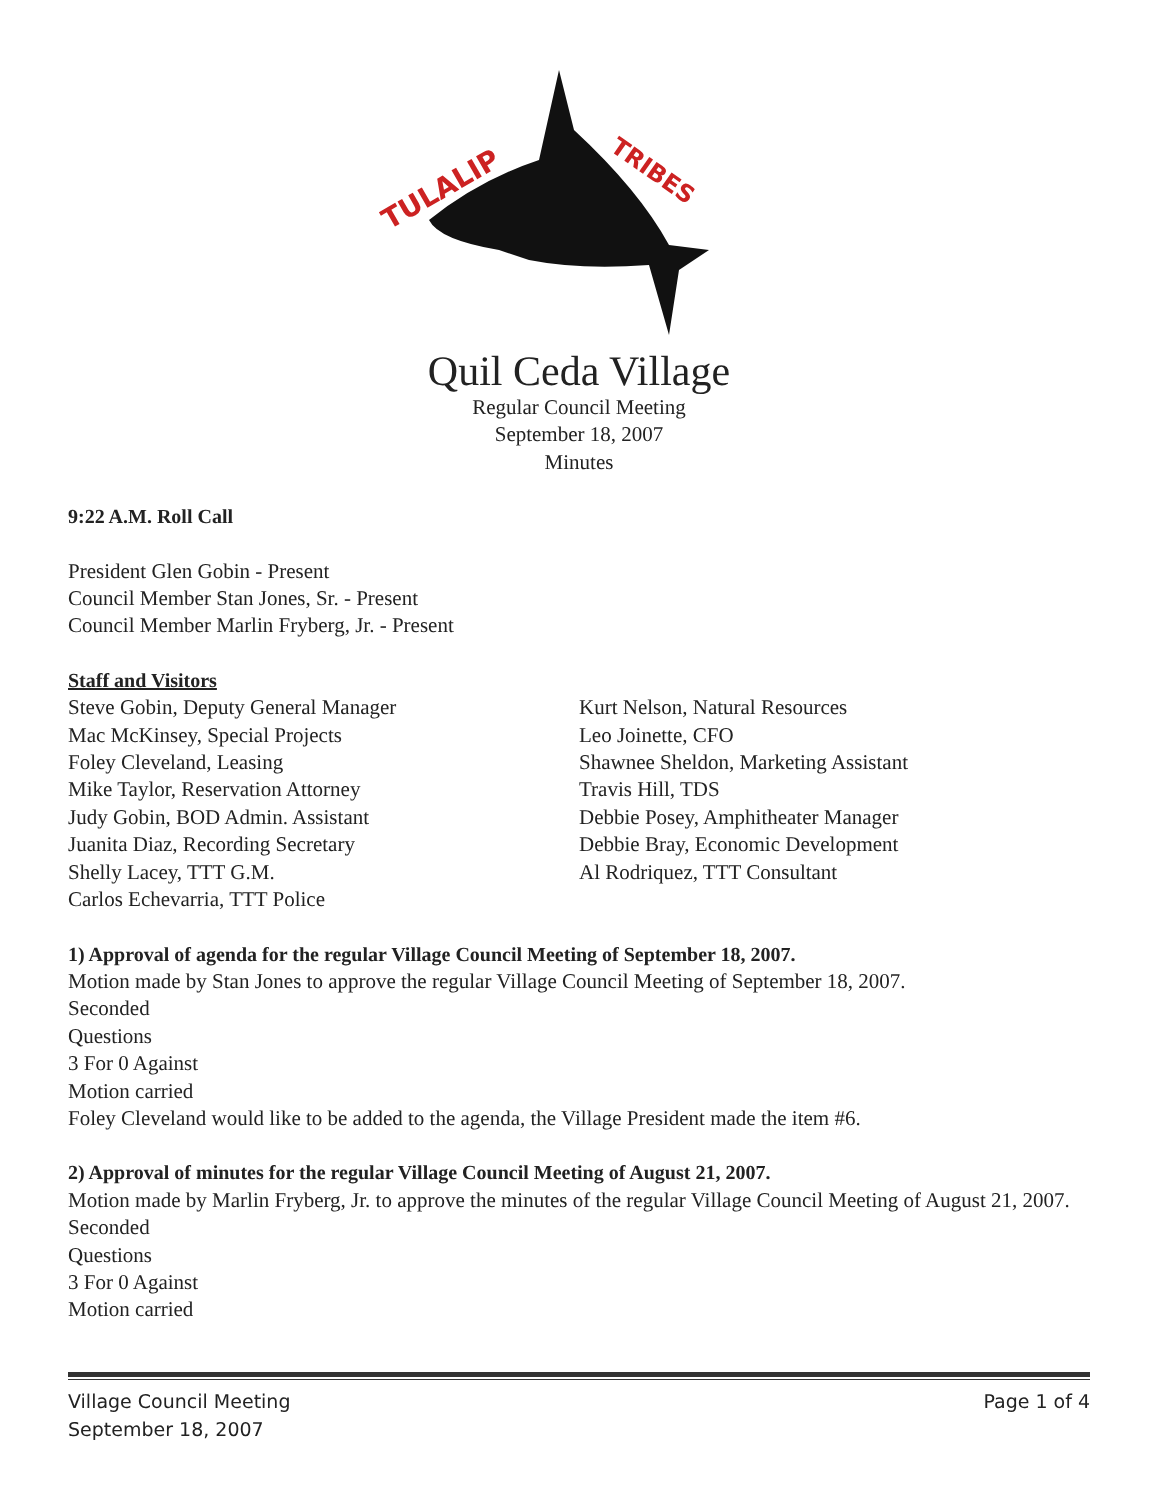TULALIP
TRIBES
Quil Ceda Village
Regular Council Meeting
September 18, 2007
Minutes
9:22 A.M. Roll Call
President Glen Gobin - Present
Council Member Stan Jones, Sr. - Present
Council Member Marlin Fryberg, Jr. - Present
Staff and Visitors
Steve Gobin, Deputy General Manager
Mac McKinsey, Special Projects
Foley Cleveland, Leasing
Mike Taylor, Reservation Attorney
Judy Gobin, BOD Admin. Assistant
Juanita Diaz, Recording Secretary
Shelly Lacey, TTT G.M.
Carlos Echevarria, TTT Police
Kurt Nelson, Natural Resources
Leo Joinette, CFO
Shawnee Sheldon, Marketing Assistant
Travis Hill, TDS
Debbie Posey, Amphitheater Manager
Debbie Bray, Economic Development
Al Rodriquez, TTT Consultant
1) Approval of agenda for the regular Village Council Meeting of September 18, 2007.
Motion made by Stan Jones to approve the regular Village Council Meeting of September 18, 2007.
Seconded
Questions
3 For 0 Against
Motion carried
Foley Cleveland would like to be added to the agenda, the Village President made the item #6.
2) Approval of minutes for the regular Village Council Meeting of August 21, 2007.
Motion made by Marlin Fryberg, Jr. to approve the minutes of the regular Village Council Meeting of August 21, 2007.
Seconded
Questions
3 For 0 Against
Motion carried
Village Council Meeting
September 18, 2007
Page 1 of 4